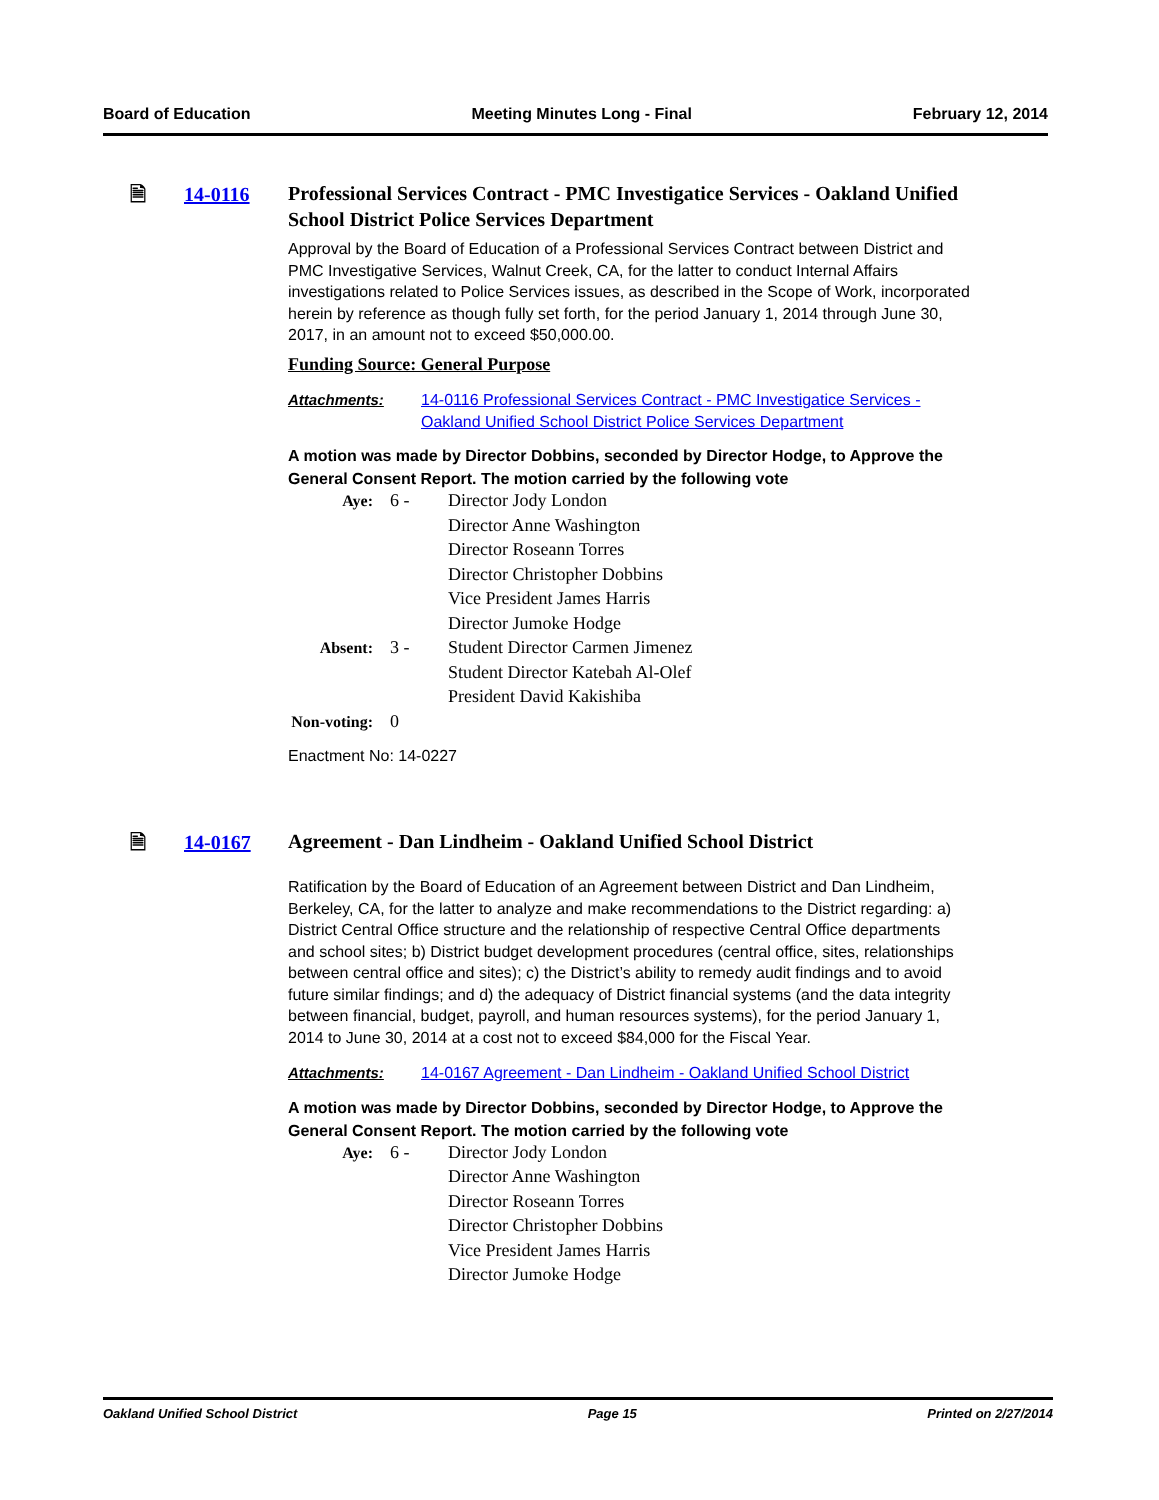Board of Education Meeting Minutes Long - Final February 12, 2014
🗎 14-0116
Professional Services Contract - PMC Investigatice Services - Oakland Unified School District Police Services Department
Approval by the Board of Education of a Professional Services Contract between District and PMC Investigative Services, Walnut Creek, CA, for the latter to conduct Internal Affairs investigations related to Police Services issues, as described in the Scope of Work, incorporated herein by reference as though fully set forth, for the period January 1, 2014 through June 30, 2017, in an amount not to exceed $50,000.00.
Funding Source: General Purpose
Attachments: 14-0116 Professional Services Contract - PMC Investigatice Services - Oakland Unified School District Police Services Department
A motion was made by Director Dobbins, seconded by Director Hodge, to Approve the General Consent Report. The motion carried by the following vote
| Aye: | 6 - | Director Jody London |
| | | Director Anne Washington |
| | | Director Roseann Torres |
| | | Director Christopher Dobbins |
| | | Vice President James Harris |
| | | Director Jumoke Hodge |
| Absent: | 3 - | Student Director Carmen Jimenez |
| | | Student Director Katebah Al-Olef |
| | | President David Kakishiba |
| Non-voting: | 0 | |
Enactment No: 14-0227
🗎 14-0167
Agreement - Dan Lindheim - Oakland Unified School District
Ratification by the Board of Education of an Agreement between District and Dan Lindheim, Berkeley, CA, for the latter to analyze and make recommendations to the District regarding: a) District Central Office structure and the relationship of respective Central Office departments and school sites; b) District budget development procedures (central office, sites, relationships between central office and sites); c) the District’s ability to remedy audit findings and to avoid future similar findings; and d) the adequacy of District financial systems (and the data integrity between financial, budget, payroll, and human resources systems), for the period January 1, 2014 to June 30, 2014 at a cost not to exceed $84,000 for the Fiscal Year.
Attachments: 14-0167 Agreement - Dan Lindheim - Oakland Unified School District
A motion was made by Director Dobbins, seconded by Director Hodge, to Approve the General Consent Report. The motion carried by the following vote
| Aye: | 6 - | Director Jody London |
| | | Director Anne Washington |
| | | Director Roseann Torres |
| | | Director Christopher Dobbins |
| | | Vice President James Harris |
| | | Director Jumoke Hodge |
Oakland Unified School District Page 15 Printed on 2/27/2014